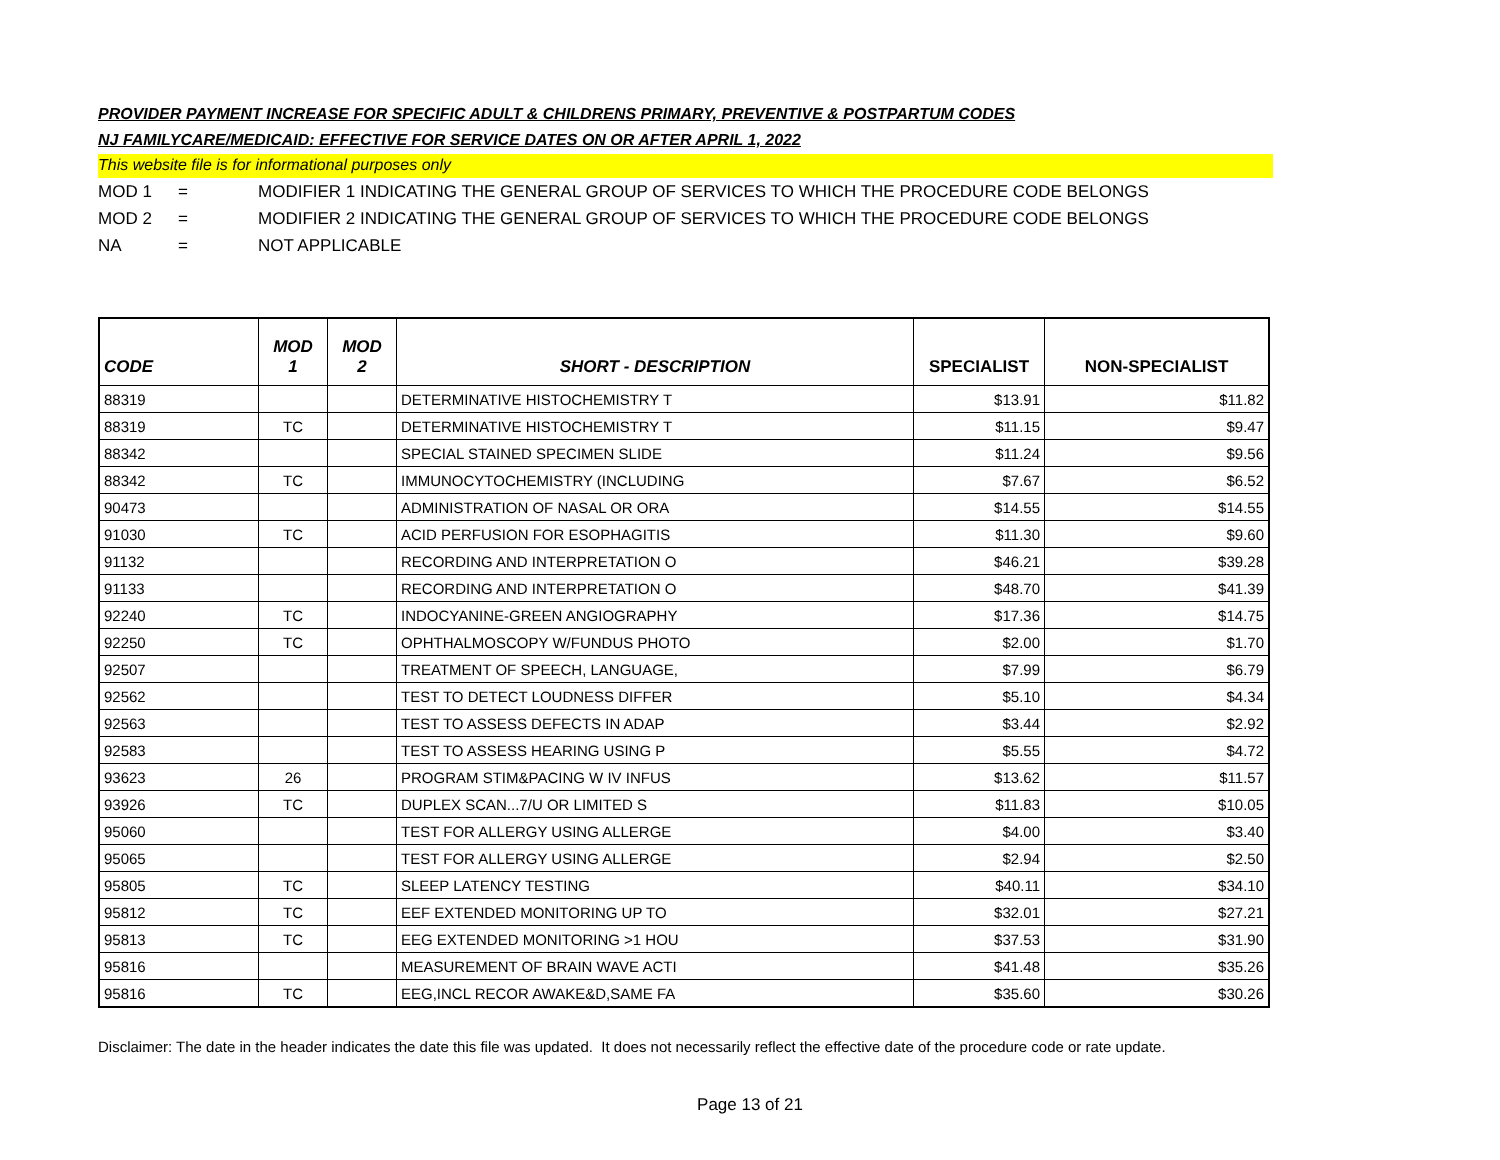PROVIDER PAYMENT INCREASE FOR SPECIFIC ADULT & CHILDRENS PRIMARY, PREVENTIVE & POSTPARTUM CODES
NJ FAMILYCARE/MEDICAID: EFFECTIVE FOR SERVICE DATES ON OR AFTER APRIL 1, 2022
This website file is for informational purposes only
MOD 1 = MODIFIER 1 INDICATING THE GENERAL GROUP OF SERVICES TO WHICH THE PROCEDURE CODE BELONGS
MOD 2 = MODIFIER 2 INDICATING THE GENERAL GROUP OF SERVICES TO WHICH THE PROCEDURE CODE BELONGS
NA = NOT APPLICABLE
| CODE | MOD 1 | MOD 2 | SHORT - DESCRIPTION | SPECIALIST | NON-SPECIALIST |
| --- | --- | --- | --- | --- | --- |
| 88319 | | | DETERMINATIVE HISTOCHEMISTRY T | $13.91 | $11.82 |
| 88319 | TC | | DETERMINATIVE HISTOCHEMISTRY T | $11.15 | $9.47 |
| 88342 | | | SPECIAL STAINED SPECIMEN SLIDE | $11.24 | $9.56 |
| 88342 | TC | | IMMUNOCYTOCHEMISTRY (INCLUDING | $7.67 | $6.52 |
| 90473 | | | ADMINISTRATION OF NASAL OR ORA | $14.55 | $14.55 |
| 91030 | TC | | ACID PERFUSION FOR ESOPHAGITIS | $11.30 | $9.60 |
| 91132 | | | RECORDING AND INTERPRETATION O | $46.21 | $39.28 |
| 91133 | | | RECORDING AND INTERPRETATION O | $48.70 | $41.39 |
| 92240 | TC | | INDOCYANINE-GREEN ANGIOGRAPHY | $17.36 | $14.75 |
| 92250 | TC | | OPHTHALMOSCOPY W/FUNDUS PHOTO | $2.00 | $1.70 |
| 92507 | | | TREATMENT OF SPEECH, LANGUAGE, | $7.99 | $6.79 |
| 92562 | | | TEST TO DETECT LOUDNESS DIFFER | $5.10 | $4.34 |
| 92563 | | | TEST TO ASSESS DEFECTS IN ADAP | $3.44 | $2.92 |
| 92583 | | | TEST TO ASSESS HEARING USING P | $5.55 | $4.72 |
| 93623 | 26 | | PROGRAM STIM&PACING W IV INFUS | $13.62 | $11.57 |
| 93926 | TC | | DUPLEX SCAN...7/U OR LIMITED S | $11.83 | $10.05 |
| 95060 | | | TEST FOR ALLERGY USING ALLERGE | $4.00 | $3.40 |
| 95065 | | | TEST FOR ALLERGY USING ALLERGE | $2.94 | $2.50 |
| 95805 | TC | | SLEEP LATENCY TESTING | $40.11 | $34.10 |
| 95812 | TC | | EEF EXTENDED MONITORING UP TO | $32.01 | $27.21 |
| 95813 | TC | | EEG EXTENDED MONITORING >1 HOU | $37.53 | $31.90 |
| 95816 | | | MEASUREMENT OF BRAIN WAVE ACTI | $41.48 | $35.26 |
| 95816 | TC | | EEG,INCL RECOR AWAKE&D,SAME FA | $35.60 | $30.26 |
Disclaimer: The date in the header indicates the date this file was updated. It does not necessarily reflect the effective date of the procedure code or rate update.
Page 13 of 21